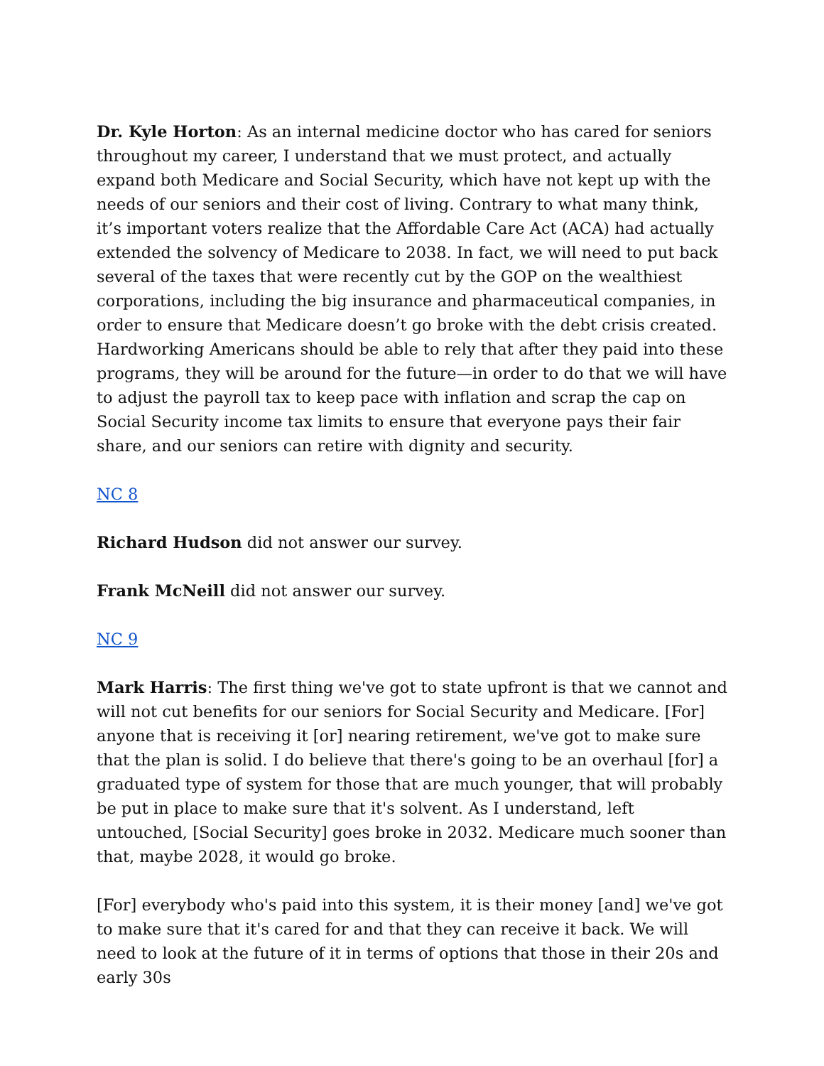Dr. Kyle Horton: As an internal medicine doctor who has cared for seniors throughout my career, I understand that we must protect, and actually expand both Medicare and Social Security, which have not kept up with the needs of our seniors and their cost of living. Contrary to what many think, it’s important voters realize that the Affordable Care Act (ACA) had actually extended the solvency of Medicare to 2038. In fact, we will need to put back several of the taxes that were recently cut by the GOP on the wealthiest corporations, including the big insurance and pharmaceutical companies, in order to ensure that Medicare doesn’t go broke with the debt crisis created. Hardworking Americans should be able to rely that after they paid into these programs, they will be around for the future—in order to do that we will have to adjust the payroll tax to keep pace with inflation and scrap the cap on Social Security income tax limits to ensure that everyone pays their fair share, and our seniors can retire with dignity and security.
NC 8
Richard Hudson did not answer our survey.
Frank McNeill did not answer our survey.
NC 9
Mark Harris: The first thing we've got to state upfront is that we cannot and will not cut benefits for our seniors for Social Security and Medicare. [For] anyone that is receiving it [or] nearing retirement, we've got to make sure that the plan is solid. I do believe that there's going to be an overhaul [for] a graduated type of system for those that are much younger, that will probably be put in place to make sure that it's solvent. As I understand, left untouched, [Social Security] goes broke in 2032. Medicare much sooner than that, maybe 2028, it would go broke.
[For] everybody who's paid into this system, it is their money [and] we've got to make sure that it's cared for and that they can receive it back. We will need to look at the future of it in terms of options that those in their 20s and early 30s